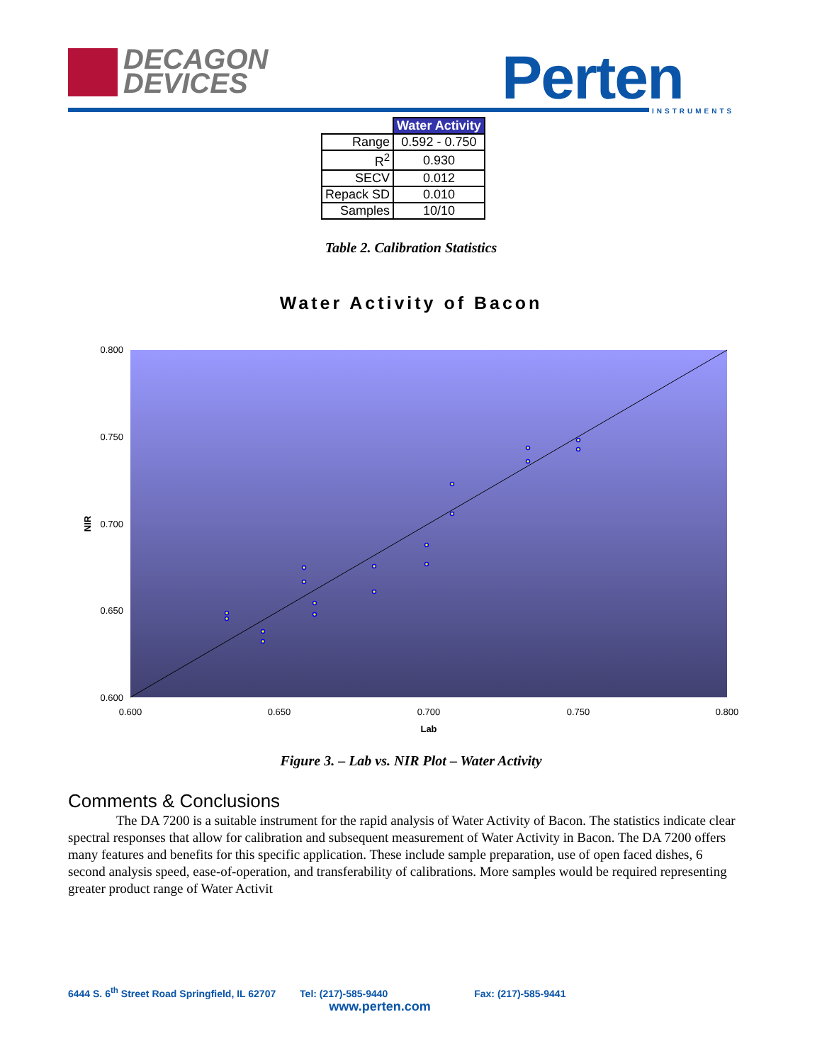DECAGON
DEVICES
Perten INSTRUMENTS
| | Water Activity |
| Range | 0.592 - 0.750 |
| R<sup>2</sup> | 0.930 |
| SECV | 0.012 |
| Repack SD | 0.010 |
| Samples | 10/10 |
Table 2. Calibration Statistics
Water Activity of Bacon
0.800
0.750
0.700
0.650
0.600
0.600
0.650
0.700
0.750
0.800
Lab
NIR
Figure 3. – Lab vs. NIR Plot – Water Activity
Comments & Conclusions
The DA 7200 is a suitable instrument for the rapid analysis of Water Activity of Bacon. The statistics indicate clear spectral responses that allow for calibration and subsequent measurement of Water Activity in Bacon. The DA 7200 offers many features and benefits for this specific application. These include sample preparation, use of open faced dishes, 6 second analysis speed, ease-of-operation, and transferability of calibrations. More samples would be required representing greater product range of Water Activit
6444 S. 6<sup>th</sup> Street Road Springfield, IL 62707 Tel: (217)-585-9440 Fax: (217)-585-9441
www.perten.com